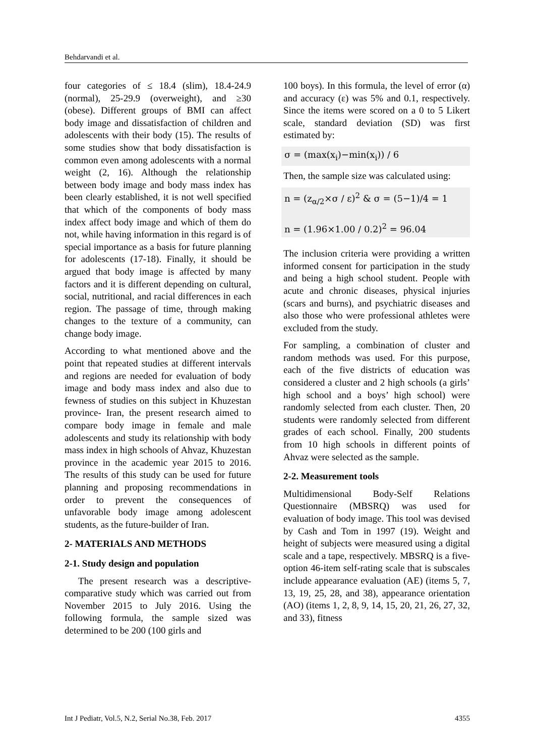Behdarvandi et al.
four categories of ≤ 18.4 (slim), 18.4-24.9 (normal), 25-29.9 (overweight), and ≥30 (obese). Different groups of BMI can affect body image and dissatisfaction of children and adolescents with their body (15). The results of some studies show that body dissatisfaction is common even among adolescents with a normal weight (2, 16). Although the relationship between body image and body mass index has been clearly established, it is not well specified that which of the components of body mass index affect body image and which of them do not, while having information in this regard is of special importance as a basis for future planning for adolescents (17-18). Finally, it should be argued that body image is affected by many factors and it is different depending on cultural, social, nutritional, and racial differences in each region. The passage of time, through making changes to the texture of a community, can change body image.
According to what mentioned above and the point that repeated studies at different intervals and regions are needed for evaluation of body image and body mass index and also due to fewness of studies on this subject in Khuzestan province- Iran, the present research aimed to compare body image in female and male adolescents and study its relationship with body mass index in high schools of Ahvaz, Khuzestan province in the academic year 2015 to 2016. The results of this study can be used for future planning and proposing recommendations in order to prevent the consequences of unfavorable body image among adolescent students, as the future-builder of Iran.
2- MATERIALS AND METHODS
2-1. Study design and population
The present research was a descriptive-comparative study which was carried out from November 2015 to July 2016. Using the following formula, the sample sized was determined to be 200 (100 girls and
100 boys). In this formula, the level of error (α) and accuracy (ε) was 5% and 0.1, respectively. Since the items were scored on a 0 to 5 Likert scale, standard deviation (SD) was first estimated by:
σ = (max(x<sub>i</sub>)−min(x<sub>i</sub>)) / 6
Then, the sample size was calculated using:
n = (z<sub>α/2</sub>×σ / ε)<sup>2</sup> & σ = (5−1)/4 = 1
n = (1.96×1.00 / 0.2)<sup>2</sup> = 96.04
The inclusion criteria were providing a written informed consent for participation in the study and being a high school student. People with acute and chronic diseases, physical injuries (scars and burns), and psychiatric diseases and also those who were professional athletes were excluded from the study.
For sampling, a combination of cluster and random methods was used. For this purpose, each of the five districts of education was considered a cluster and 2 high schools (a girls’ high school and a boys’ high school) were randomly selected from each cluster. Then, 20 students were randomly selected from different grades of each school. Finally, 200 students from 10 high schools in different points of Ahvaz were selected as the sample.
2-2. Measurement tools
Multidimensional Body-Self Relations Questionnaire (MBSRQ) was used for evaluation of body image. This tool was devised by Cash and Tom in 1997 (19). Weight and height of subjects were measured using a digital scale and a tape, respectively. MBSRQ is a five-option 46-item self-rating scale that is subscales include appearance evaluation (AE) (items 5, 7, 13, 19, 25, 28, and 38), appearance orientation (AO) (items 1, 2, 8, 9, 14, 15, 20, 21, 26, 27, 32, and 33), fitness
Int J Pediatr, Vol.5, N.2, Serial No.38, Feb. 2017 4355